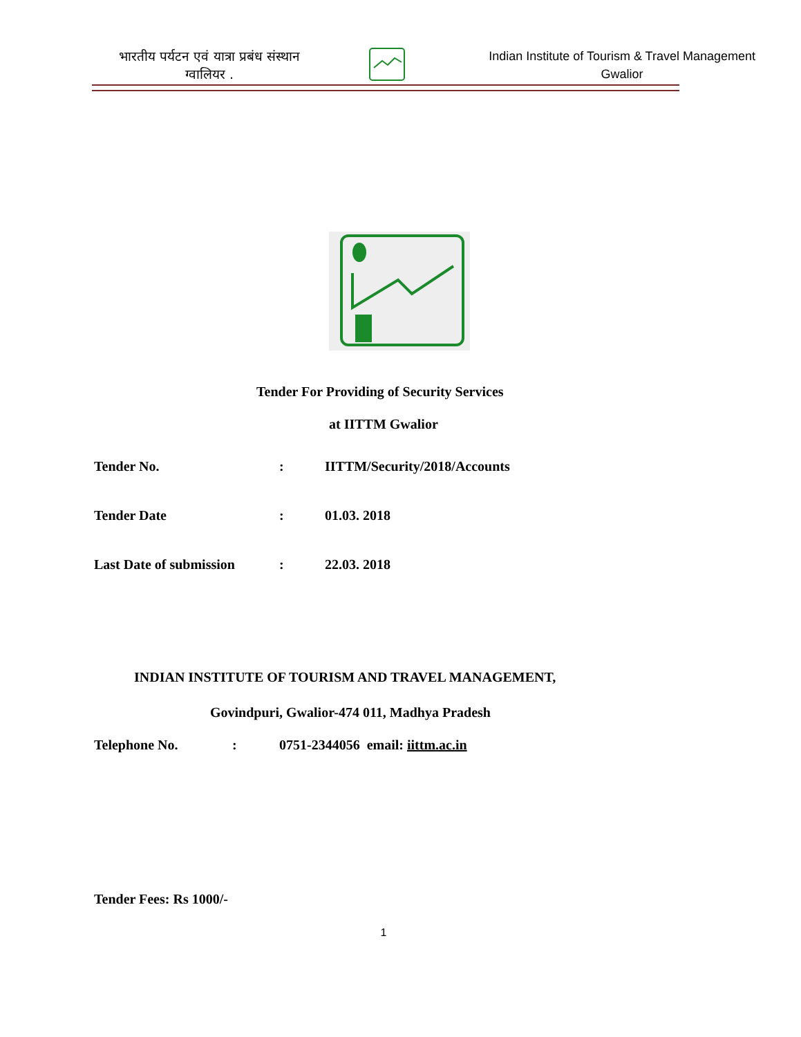भारतीय पर्यटन एवं यात्रा प्रबंध संस्थान
ग्वालियर .
Indian Institute of Tourism & Travel Management
Gwalior
Tender For Providing of Security Services
at IITTM Gwalior
Tender No.: IITTM/Security/2018/Accounts
Tender Date: 01.03. 2018
Last Date of submission: 22.03. 2018
INDIAN INSTITUTE OF TOURISM AND TRAVEL MANAGEMENT,
Govindpuri, Gwalior-474 011, Madhya Pradesh
Telephone No.: 0751-2344056 email: iittm.ac.in
Tender Fees: Rs 1000/-
1